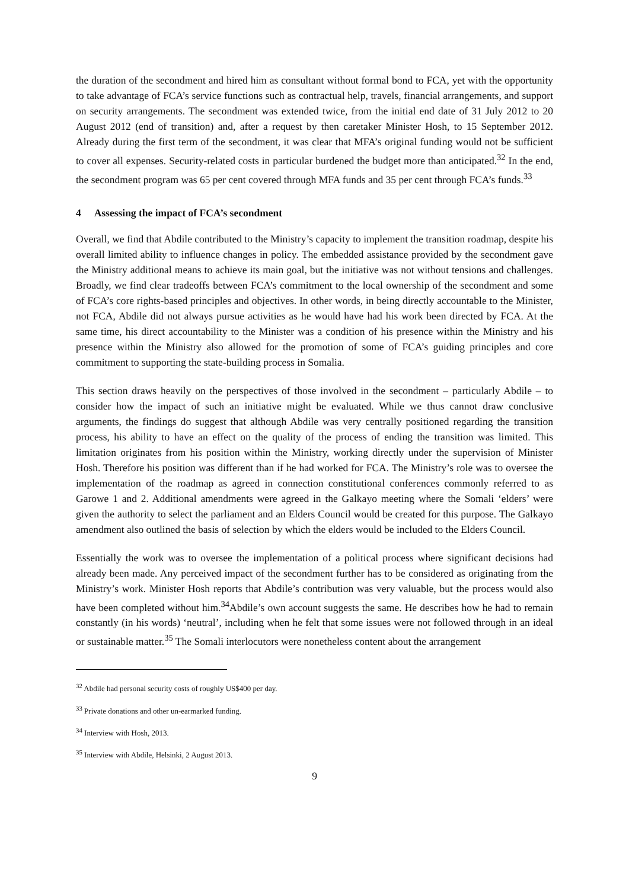the duration of the secondment and hired him as consultant without formal bond to FCA, yet with the opportunity to take advantage of FCA’s service functions such as contractual help, travels, financial arrangements, and support on security arrangements. The secondment was extended twice, from the initial end date of 31 July 2012 to 20 August 2012 (end of transition) and, after a request by then caretaker Minister Hosh, to 15 September 2012. Already during the first term of the secondment, it was clear that MFA’s original funding would not be sufficient to cover all expenses. Security-related costs in particular burdened the budget more than anticipated.<sup>32</sup> In the end, the secondment program was 65 per cent covered through MFA funds and 35 per cent through FCA’s funds.<sup>33</sup>
4 Assessing the impact of FCA’s secondment
Overall, we find that Abdile contributed to the Ministry’s capacity to implement the transition roadmap, despite his overall limited ability to influence changes in policy. The embedded assistance provided by the secondment gave the Ministry additional means to achieve its main goal, but the initiative was not without tensions and challenges. Broadly, we find clear tradeoffs between FCA’s commitment to the local ownership of the secondment and some of FCA’s core rights-based principles and objectives. In other words, in being directly accountable to the Minister, not FCA, Abdile did not always pursue activities as he would have had his work been directed by FCA. At the same time, his direct accountability to the Minister was a condition of his presence within the Ministry and his presence within the Ministry also allowed for the promotion of some of FCA’s guiding principles and core commitment to supporting the state-building process in Somalia.
This section draws heavily on the perspectives of those involved in the secondment – particularly Abdile – to consider how the impact of such an initiative might be evaluated. While we thus cannot draw conclusive arguments, the findings do suggest that although Abdile was very centrally positioned regarding the transition process, his ability to have an effect on the quality of the process of ending the transition was limited. This limitation originates from his position within the Ministry, working directly under the supervision of Minister Hosh. Therefore his position was different than if he had worked for FCA. The Ministry’s role was to oversee the implementation of the roadmap as agreed in connection constitutional conferences commonly referred to as Garowe 1 and 2. Additional amendments were agreed in the Galkayo meeting where the Somali ‘elders’ were given the authority to select the parliament and an Elders Council would be created for this purpose. The Galkayo amendment also outlined the basis of selection by which the elders would be included to the Elders Council.
Essentially the work was to oversee the implementation of a political process where significant decisions had already been made. Any perceived impact of the secondment further has to be considered as originating from the Ministry’s work. Minister Hosh reports that Abdile’s contribution was very valuable, but the process would also have been completed without him.<sup>34</sup>Abdile’s own account suggests the same. He describes how he had to remain constantly (in his words) ‘neutral’, including when he felt that some issues were not followed through in an ideal or sustainable matter.<sup>35</sup> The Somali interlocutors were nonetheless content about the arrangement
<sup>32</sup> Abdile had personal security costs of roughly US$400 per day.
<sup>33</sup> Private donations and other un-earmarked funding.
<sup>34</sup> Interview with Hosh, 2013.
<sup>35</sup> Interview with Abdile, Helsinki, 2 August 2013.
9